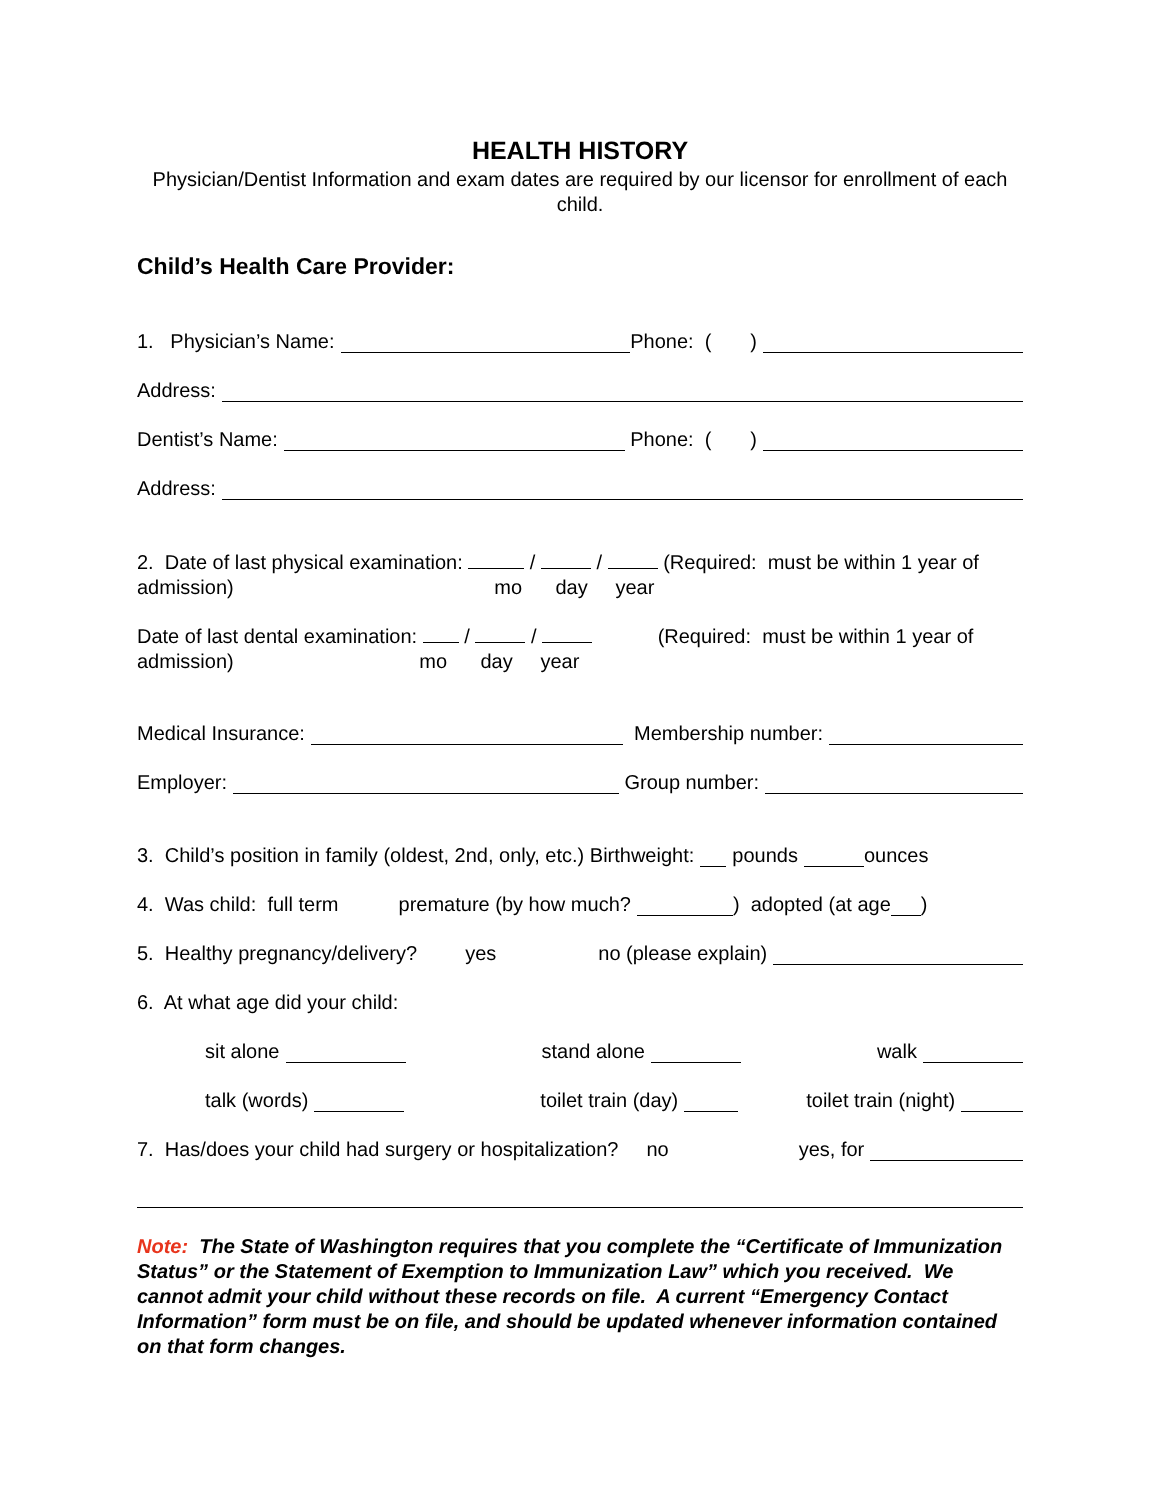HEALTH HISTORY
Physician/Dentist Information and exam dates are required by our licensor for enrollment of each child.
Child’s Health Care Provider:
1. Physician’s Name: Phone: ( )
Address:
Dentist’s Name: Phone: ( )
Address:
2. Date of last physical examination: / / (Required: must be within 1 year of
admission) mo day year
Date of last dental examination: / / (Required: must be within 1 year of
admission) mo day year
Medical Insurance: Membership number:
Employer: Group number:
3. Child’s position in family (oldest, 2nd, only, etc.) Birthweight: pounds ounces
4. Was child: full term premature (by how much? ) adopted (at age )
5. Healthy pregnancy/delivery? yes no (please explain)
6. At what age did your child:
sit alone stand alone walk
talk (words) toilet train (day) toilet train (night)
7. Has/does your child had surgery or hospitalization? no yes, for
Note: The State of Washington requires that you complete the “Certificate of Immunization Status” or the Statement of Exemption to Immunization Law” which you received. We cannot admit your child without these records on file. A current “Emergency Contact Information” form must be on file, and should be updated whenever information contained on that form changes.